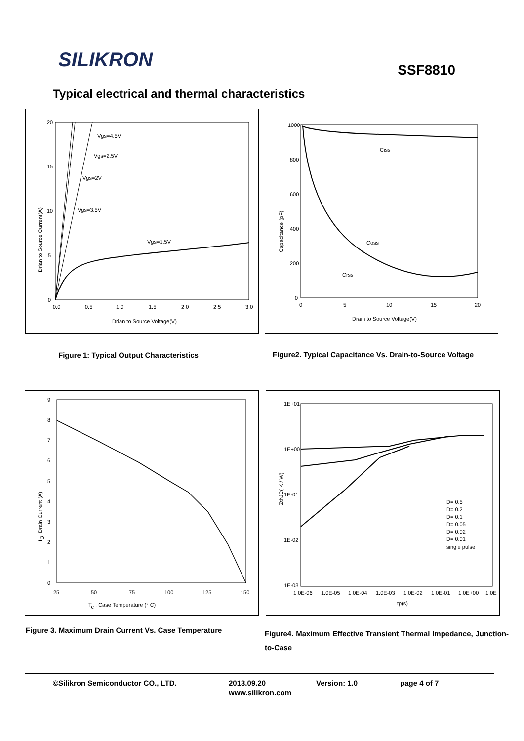SILIKRON SSF8810
Typical electrical and thermal characteristics
Vgs=4.5V
Vgs=2.5V
Vgs=2V
Vgs=3.5V
Vgs=1.5V
20
15
10
5
0
0.0
0.5
1.0
1.5
2.0
2.5
3.0
Drian to Source Voltage(V)
Drian to Source Current(A)
Ciss
Coss
Crss
1000
800
600
400
200
0
0
5
10
15
20
Drain to Source Voltage(V)
Capacitance (pF)
Figure 1: Typical Output Characteristics
Figure2. Typical Capacitance Vs. Drain-to-Source Voltage
9
8
7
6
5
4
3
2
1
0
25
50
75
100
125
150
Tc , Case Temperature (° C)
ID, Drain Current (A)
1E+01
1E+00
1E-01
1E-02
1E-03
D= 0.5
D= 0.2
D= 0.1
D= 0.05
D= 0.02
D= 0.01
single pulse
1.0E-06
1.0E-05
1.0E-04
1.0E-03
1.0E-02
1.0E-01
1.0E+00
1.0E
tp(s)
ZthJC( K / W)
Figure 3. Maximum Drain Current Vs. Case Temperature
Figure4. Maximum Effective Transient Thermal Impedance, Junction-to-Case
©Silikron Semiconductor CO., LTD. 2013.09.20 Version: 1.0 page 4 of 7
www.silikron.com